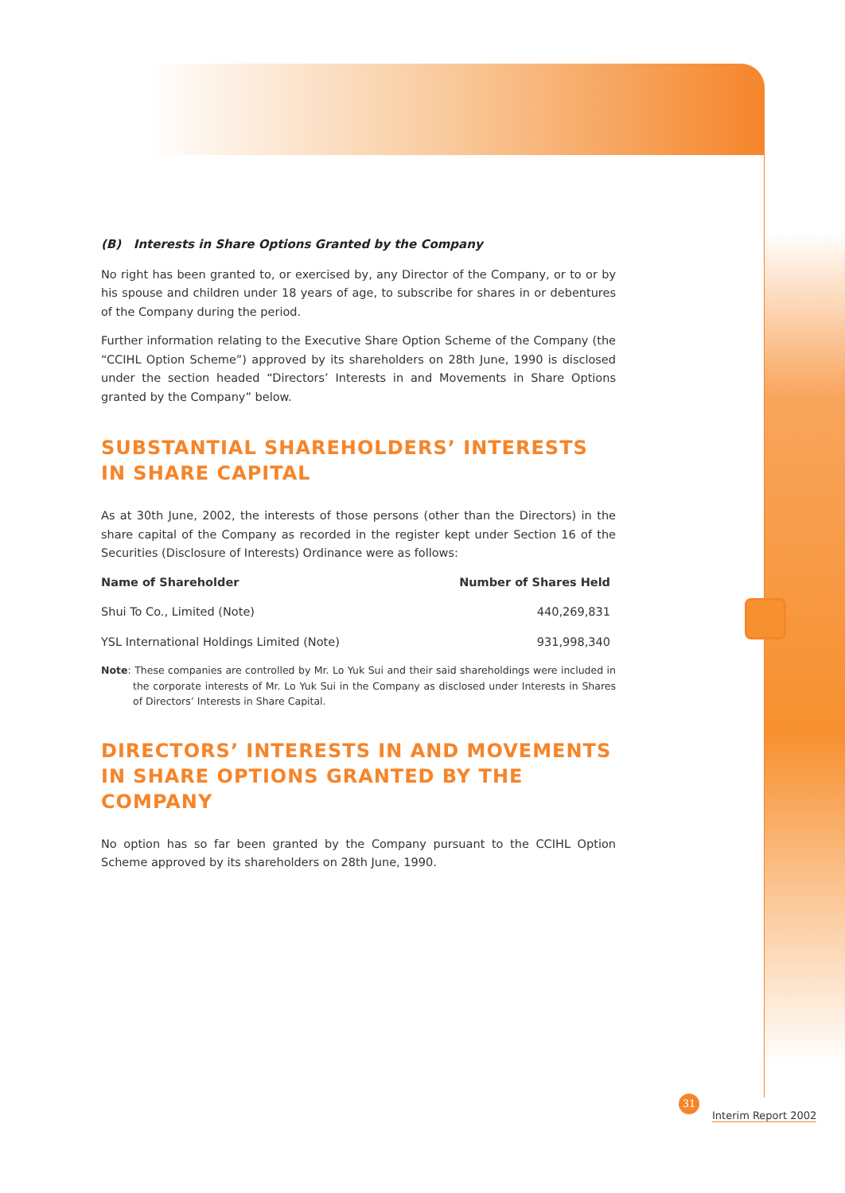(B) Interests in Share Options Granted by the Company
No right has been granted to, or exercised by, any Director of the Company, or to or by his spouse and children under 18 years of age, to subscribe for shares in or debentures of the Company during the period.
Further information relating to the Executive Share Option Scheme of the Company (the “CCIHL Option Scheme”) approved by its shareholders on 28th June, 1990 is disclosed under the section headed “Directors’ Interests in and Movements in Share Options granted by the Company” below.
SUBSTANTIAL SHAREHOLDERS’ INTERESTS IN SHARE CAPITAL
As at 30th June, 2002, the interests of those persons (other than the Directors) in the share capital of the Company as recorded in the register kept under Section 16 of the Securities (Disclosure of Interests) Ordinance were as follows:
| Name of Shareholder | Number of Shares Held |
| --- | --- |
| Shui To Co., Limited (Note) | 440,269,831 |
| YSL International Holdings Limited (Note) | 931,998,340 |
Note: These companies are controlled by Mr. Lo Yuk Sui and their said shareholdings were included in the corporate interests of Mr. Lo Yuk Sui in the Company as disclosed under Interests in Shares of Directors’ Interests in Share Capital.
DIRECTORS’ INTERESTS IN AND MOVEMENTS IN SHARE OPTIONS GRANTED BY THE COMPANY
No option has so far been granted by the Company pursuant to the CCIHL Option Scheme approved by its shareholders on 28th June, 1990.
31
Interim Report 2002